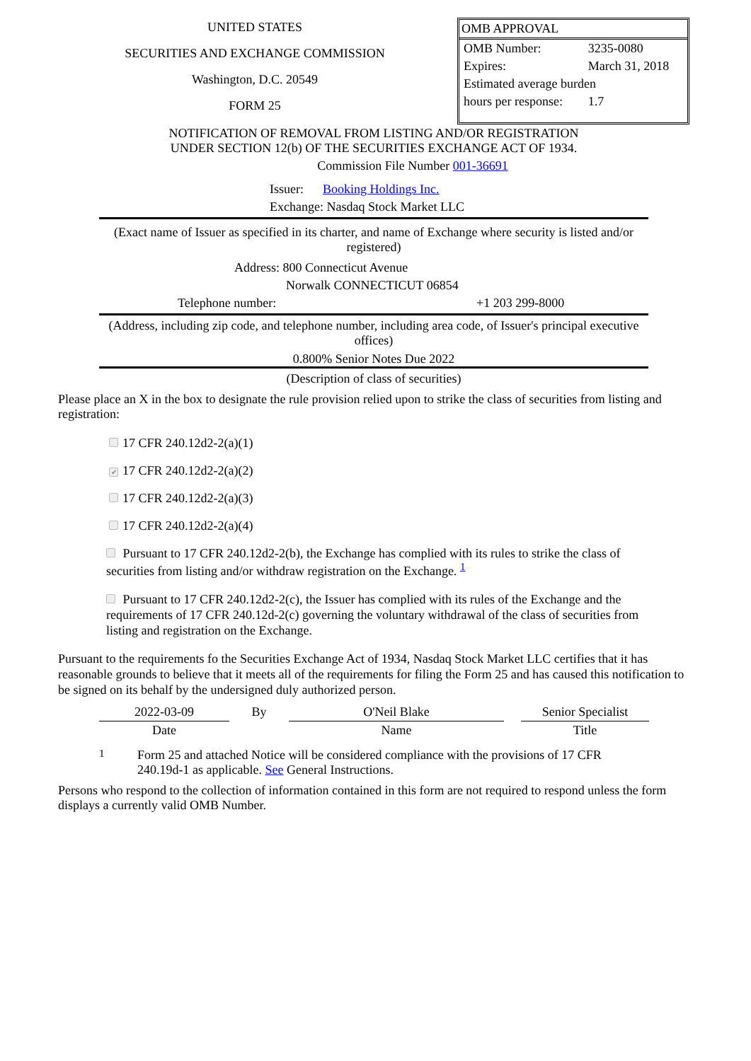UNITED STATES
SECURITIES AND EXCHANGE COMMISSION
Washington, D.C. 20549
FORM 25
OMB APPROVAL
| OMB Number: | 3235-0080 |
| Expires: | March 31, 2018 |
| Estimated average burden | |
| hours per response: | 1.7 |
NOTIFICATION OF REMOVAL FROM LISTING AND/OR REGISTRATION
UNDER SECTION 12(b) OF THE SECURITIES EXCHANGE ACT OF 1934.
Commission File Number 001-36691
Issuer: Booking Holdings Inc.
Exchange: Nasdaq Stock Market LLC
(Exact name of Issuer as specified in its charter, and name of Exchange where security is listed and/or registered)
Address: 800 Connecticut Avenue
Norwalk CONNECTICUT 06854
Telephone number: +1 203 299-8000
(Address, including zip code, and telephone number, including area code, of Issuer's principal executive offices)
0.800% Senior Notes Due 2022
(Description of class of securities)
Please place an X in the box to designate the rule provision relied upon to strike the class of securities from listing and registration:
17 CFR 240.12d2-2(a)(1)
✔ 17 CFR 240.12d2-2(a)(2)
17 CFR 240.12d2-2(a)(3)
17 CFR 240.12d2-2(a)(4)
Pursuant to 17 CFR 240.12d2-2(b), the Exchange has complied with its rules to strike the class of securities from listing and/or withdraw registration on the Exchange. <sup>1</sup>
Pursuant to 17 CFR 240.12d2-2(c), the Issuer has complied with its rules of the Exchange and the requirements of 17 CFR 240.12d-2(c) governing the voluntary withdrawal of the class of securities from listing and registration on the Exchange.
Pursuant to the requirements fo the Securities Exchange Act of 1934, Nasdaq Stock Market LLC certifies that it has reasonable grounds to believe that it meets all of the requirements for filing the Form 25 and has caused this notification to be signed on its behalf by the undersigned duly authorized person.
| 2022-03-09 | By | O'Neil Blake | | Senior Specialist |
| Date | | Name | | Title |
1 Form 25 and attached Notice will be considered compliance with the provisions of 17 CFR 240.19d-1 as applicable. See General Instructions.
Persons who respond to the collection of information contained in this form are not required to respond unless the form displays a currently valid OMB Number.